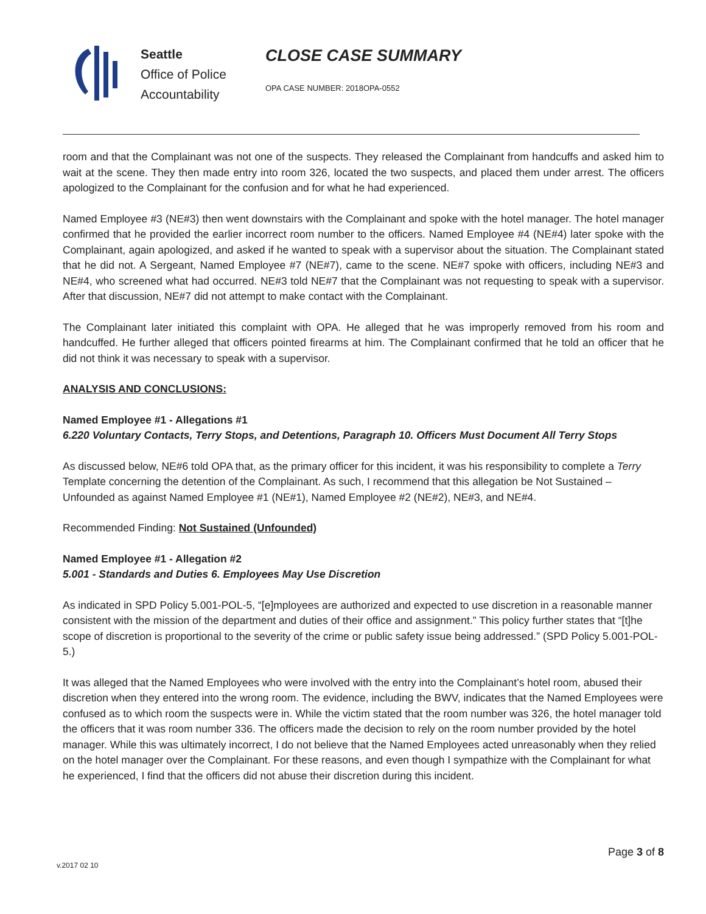Seattle
Office of Police
Accountability
CLOSE CASE SUMMARY
OPA CASE NUMBER: 2018OPA-0552
room and that the Complainant was not one of the suspects. They released the Complainant from handcuffs and asked him to wait at the scene. They then made entry into room 326, located the two suspects, and placed them under arrest. The officers apologized to the Complainant for the confusion and for what he had experienced.
Named Employee #3 (NE#3) then went downstairs with the Complainant and spoke with the hotel manager. The hotel manager confirmed that he provided the earlier incorrect room number to the officers. Named Employee #4 (NE#4) later spoke with the Complainant, again apologized, and asked if he wanted to speak with a supervisor about the situation. The Complainant stated that he did not. A Sergeant, Named Employee #7 (NE#7), came to the scene. NE#7 spoke with officers, including NE#3 and NE#4, who screened what had occurred. NE#3 told NE#7 that the Complainant was not requesting to speak with a supervisor. After that discussion, NE#7 did not attempt to make contact with the Complainant.
The Complainant later initiated this complaint with OPA. He alleged that he was improperly removed from his room and handcuffed. He further alleged that officers pointed firearms at him. The Complainant confirmed that he told an officer that he did not think it was necessary to speak with a supervisor.
ANALYSIS AND CONCLUSIONS:
Named Employee #1 - Allegations #1
6.220 Voluntary Contacts, Terry Stops, and Detentions, Paragraph 10. Officers Must Document All Terry Stops
As discussed below, NE#6 told OPA that, as the primary officer for this incident, it was his responsibility to complete a Terry Template concerning the detention of the Complainant. As such, I recommend that this allegation be Not Sustained – Unfounded as against Named Employee #1 (NE#1), Named Employee #2 (NE#2), NE#3, and NE#4.
Recommended Finding: Not Sustained (Unfounded)
Named Employee #1 - Allegation #2
5.001 - Standards and Duties 6. Employees May Use Discretion
As indicated in SPD Policy 5.001-POL-5, “[e]mployees are authorized and expected to use discretion in a reasonable manner consistent with the mission of the department and duties of their office and assignment.” This policy further states that “[t]he scope of discretion is proportional to the severity of the crime or public safety issue being addressed.” (SPD Policy 5.001-POL-5.)
It was alleged that the Named Employees who were involved with the entry into the Complainant’s hotel room, abused their discretion when they entered into the wrong room. The evidence, including the BWV, indicates that the Named Employees were confused as to which room the suspects were in. While the victim stated that the room number was 326, the hotel manager told the officers that it was room number 336. The officers made the decision to rely on the room number provided by the hotel manager. While this was ultimately incorrect, I do not believe that the Named Employees acted unreasonably when they relied on the hotel manager over the Complainant. For these reasons, and even though I sympathize with the Complainant for what he experienced, I find that the officers did not abuse their discretion during this incident.
Page 3 of 8
v.2017 02 10